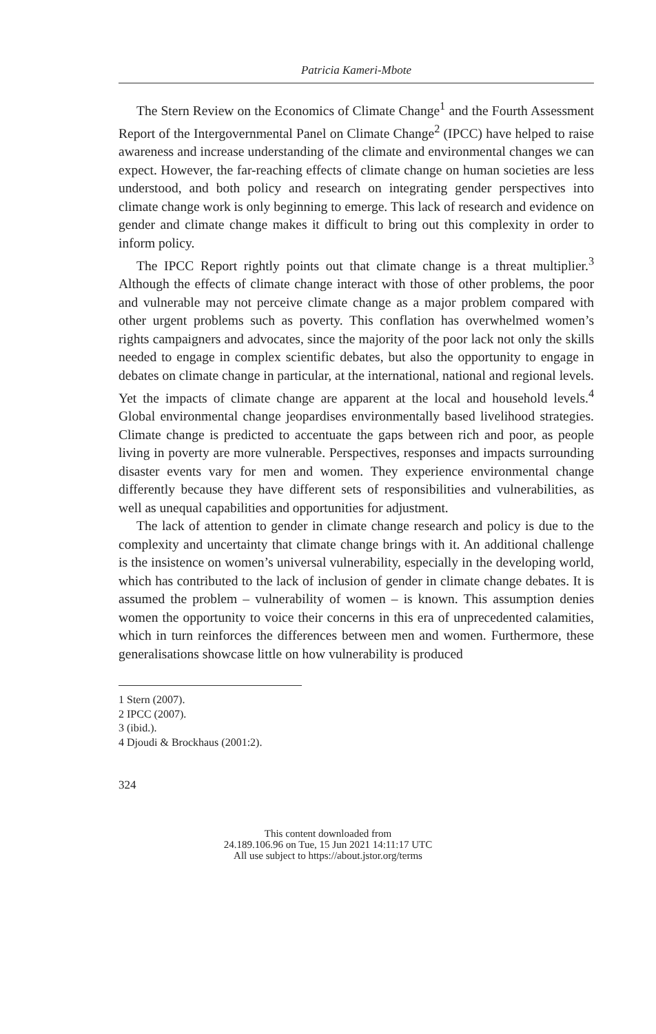Patricia Kameri-Mbote
The Stern Review on the Economics of Climate Change<sup>1</sup> and the Fourth Assessment Report of the Intergovernmental Panel on Climate Change<sup>2</sup> (IPCC) have helped to raise awareness and increase understanding of the climate and environmental changes we can expect. However, the far-reaching effects of climate change on human societies are less understood, and both policy and research on integrating gender perspectives into climate change work is only beginning to emerge. This lack of research and evidence on gender and climate change makes it difficult to bring out this complexity in order to inform policy.
The IPCC Report rightly points out that climate change is a threat multiplier.<sup>3</sup> Although the effects of climate change interact with those of other problems, the poor and vulnerable may not perceive climate change as a major problem compared with other urgent problems such as poverty. This conflation has overwhelmed women’s rights campaigners and advocates, since the majority of the poor lack not only the skills needed to engage in complex scientific debates, but also the opportunity to engage in debates on climate change in particular, at the international, national and regional levels. Yet the impacts of climate change are apparent at the local and household levels.<sup>4</sup> Global environmental change jeopardises environmentally based livelihood strategies. Climate change is predicted to accentuate the gaps between rich and poor, as people living in poverty are more vulnerable. Perspectives, responses and impacts surrounding disaster events vary for men and women. They experience environmental change differently because they have different sets of responsibilities and vulnerabilities, as well as unequal capabilities and opportunities for adjustment.
The lack of attention to gender in climate change research and policy is due to the complexity and uncertainty that climate change brings with it. An additional challenge is the insistence on women’s universal vulnerability, especially in the developing world, which has contributed to the lack of inclusion of gender in climate change debates. It is assumed the problem – vulnerability of women – is known. This assumption denies women the opportunity to voice their concerns in this era of unprecedented calamities, which in turn reinforces the differences between men and women. Furthermore, these generalisations showcase little on how vulnerability is produced
1 Stern (2007).
2 IPCC (2007).
3 (ibid.).
4 Djoudi & Brockhaus (2001:2).
324
This content downloaded from
24.189.106.96 on Tue, 15 Jun 2021 14:11:17 UTC
All use subject to https://about.jstor.org/terms